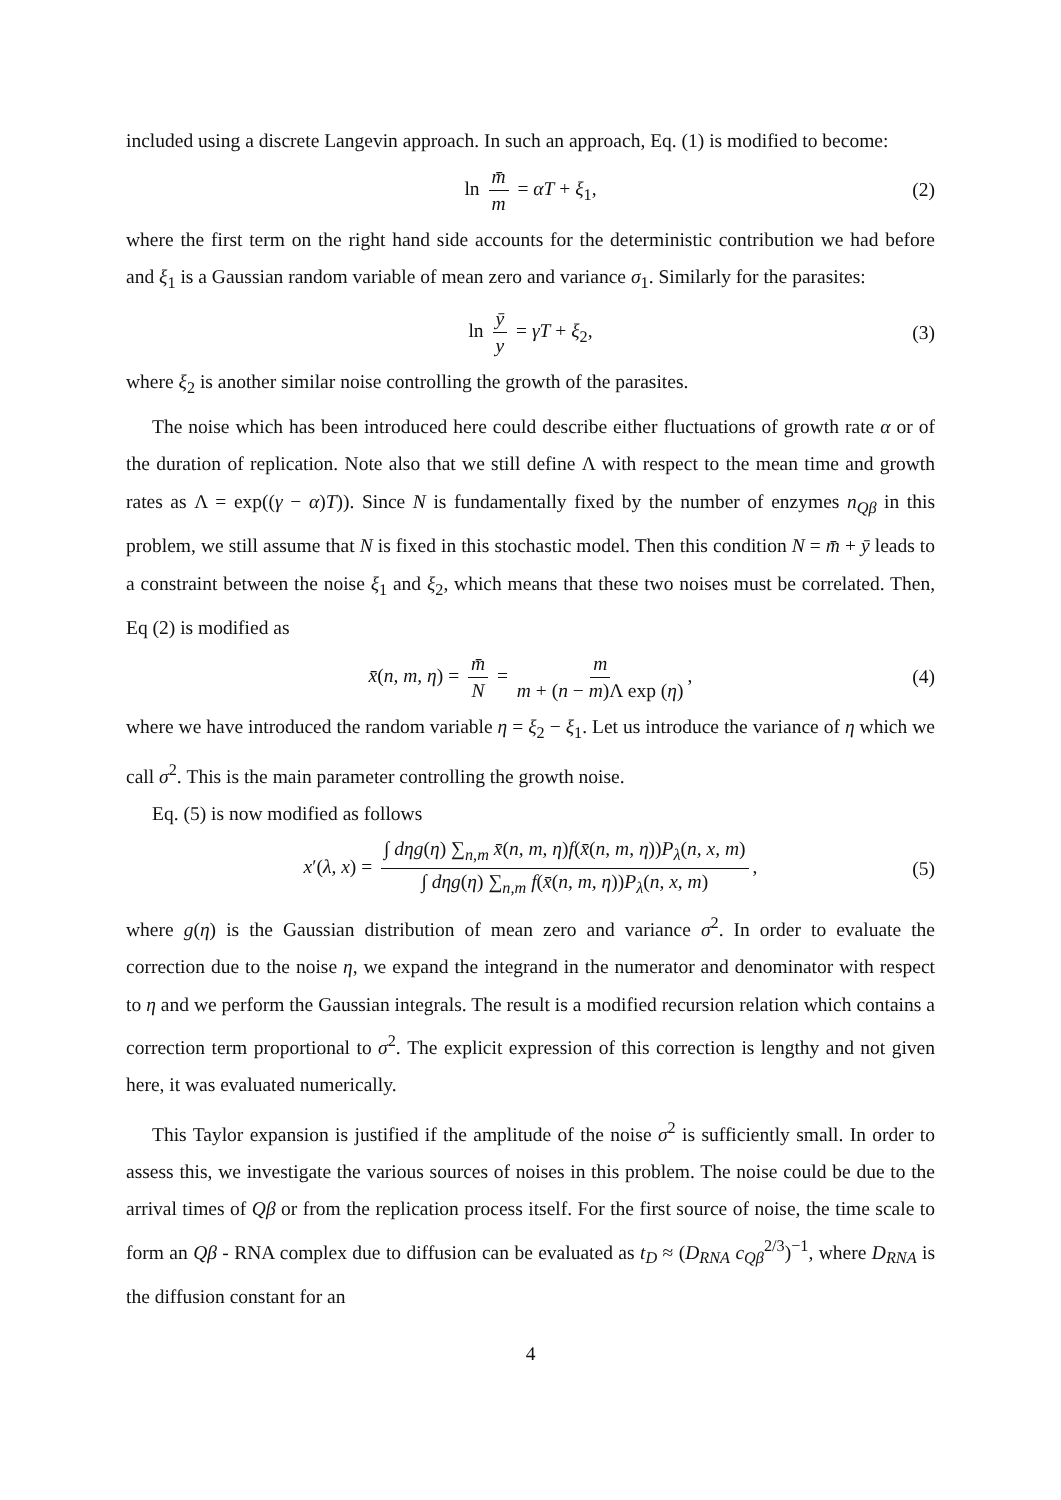included using a discrete Langevin approach. In such an approach, Eq. (1) is modified to become:
ln m̄ m = αT + ξ<sub>1</sub>, (2)
where the first term on the right hand side accounts for the deterministic contribution we had before and ξ<sub>1</sub> is a Gaussian random variable of mean zero and variance σ<sub>1</sub>. Similarly for the parasites:
ln ȳ y = γT + ξ<sub>2</sub>, (3)
where ξ<sub>2</sub> is another similar noise controlling the growth of the parasites.
The noise which has been introduced here could describe either fluctuations of growth rate α or of the duration of replication. Note also that we still define Λ with respect to the mean time and growth rates as Λ = exp((γ − α)T)). Since N is fundamentally fixed by the number of enzymes n<sub>Qβ</sub> in this problem, we still assume that N is fixed in this stochastic model. Then this condition N = m̄ + ȳ leads to a constraint between the noise ξ<sub>1</sub> and ξ<sub>2</sub>, which means that these two noises must be correlated. Then, Eq (2) is modified as
x̄(n, m, η) = m̄ N = m m + (n − m)Λ exp (η), (4)
where we have introduced the random variable η = ξ<sub>2</sub> − ξ<sub>1</sub>. Let us introduce the variance of η which we call σ<sup>2</sup>. This is the main parameter controlling the growth noise.
Eq. (5) is now modified as follows
x′(λ, x) = ∫ dηg(η) ∑<sub>n,m</sub> x̄(n, m, η)f(x̄(n, m, η))P<sub>λ</sub>(n, x, m) ∫ dηg(η) ∑<sub>n,m</sub> f(x̄(n, m, η))P<sub>λ</sub>(n, x, m), (5)
where g(η) is the Gaussian distribution of mean zero and variance σ<sup>2</sup>. In order to evaluate the correction due to the noise η, we expand the integrand in the numerator and denominator with respect to η and we perform the Gaussian integrals. The result is a modified recursion relation which contains a correction term proportional to σ<sup>2</sup>. The explicit expression of this correction is lengthy and not given here, it was evaluated numerically.
This Taylor expansion is justified if the amplitude of the noise σ<sup>2</sup> is sufficiently small. In order to assess this, we investigate the various sources of noises in this problem. The noise could be due to the arrival times of Qβ or from the replication process itself. For the first source of noise, the time scale to form an Qβ - RNA complex due to diffusion can be evaluated as t<sub>D</sub> ≈ (D<sub>RNA</sub> c<sub>Qβ</sub><sup>2/3</sup>)<sup>−1</sup>, where D<sub>RNA</sub> is the diffusion constant for an
4